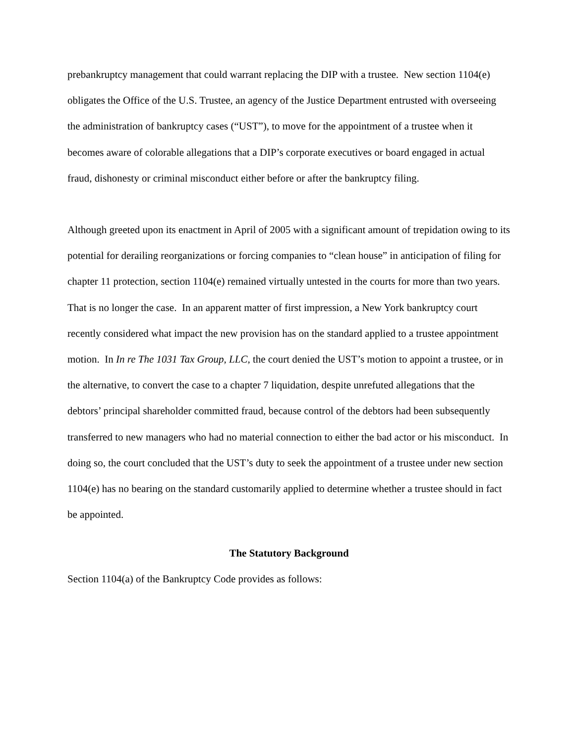prebankruptcy management that could warrant replacing the DIP with a trustee. New section 1104(e) obligates the Office of the U.S. Trustee, an agency of the Justice Department entrusted with overseeing the administration of bankruptcy cases (“UST”), to move for the appointment of a trustee when it becomes aware of colorable allegations that a DIP’s corporate executives or board engaged in actual fraud, dishonesty or criminal misconduct either before or after the bankruptcy filing.
Although greeted upon its enactment in April of 2005 with a significant amount of trepidation owing to its potential for derailing reorganizations or forcing companies to “clean house” in anticipation of filing for chapter 11 protection, section 1104(e) remained virtually untested in the courts for more than two years. That is no longer the case. In an apparent matter of first impression, a New York bankruptcy court recently considered what impact the new provision has on the standard applied to a trustee appointment motion. In In re The 1031 Tax Group, LLC, the court denied the UST’s motion to appoint a trustee, or in the alternative, to convert the case to a chapter 7 liquidation, despite unrefuted allegations that the debtors’ principal shareholder committed fraud, because control of the debtors had been subsequently transferred to new managers who had no material connection to either the bad actor or his misconduct. In doing so, the court concluded that the UST’s duty to seek the appointment of a trustee under new section 1104(e) has no bearing on the standard customarily applied to determine whether a trustee should in fact be appointed.
The Statutory Background
Section 1104(a) of the Bankruptcy Code provides as follows: